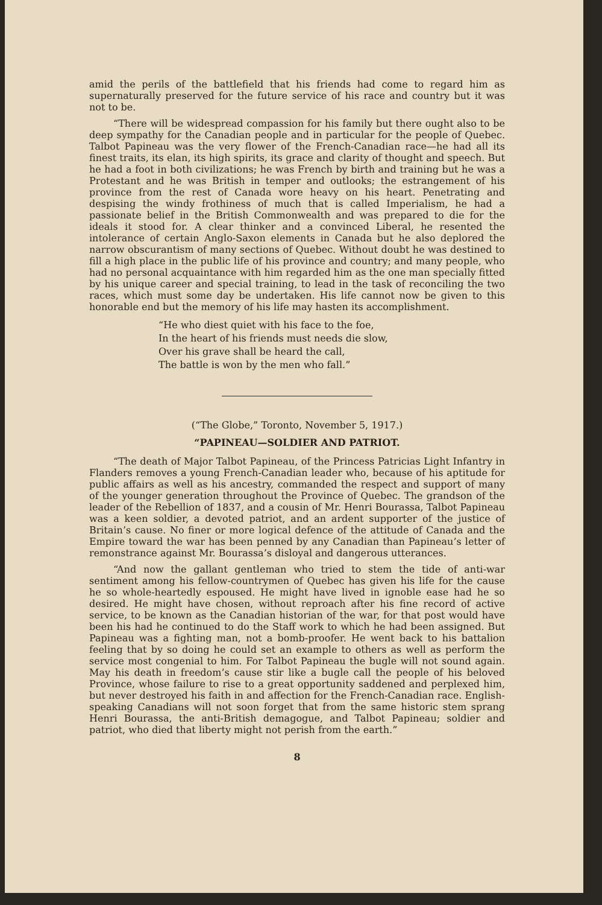amid the perils of the battlefield that his friends had come to regard him as supernaturally preserved for the future service of his race and country but it was not to be.
“There will be widespread compassion for his family but there ought also to be deep sympathy for the Canadian people and in particular for the people of Quebec. Talbot Papineau was the very flower of the French-Canadian race—he had all its finest traits, its elan, its high spirits, its grace and clarity of thought and speech. But he had a foot in both civilizations; he was French by birth and training but he was a Protestant and he was British in temper and outlooks; the estrangement of his province from the rest of Canada wore heavy on his heart. Penetrating and despising the windy frothiness of much that is called Imperialism, he had a passionate belief in the British Commonwealth and was prepared to die for the ideals it stood for. A clear thinker and a convinced Liberal, he resented the intolerance of certain Anglo-Saxon elements in Canada but he also deplored the narrow obscurantism of many sections of Quebec. Without doubt he was destined to fill a high place in the public life of his province and country; and many people, who had no personal acquaintance with him regarded him as the one man specially fitted by his unique career and special training, to lead in the task of reconciling the two races, which must some day be undertaken. His life cannot now be given to this honorable end but the memory of his life may hasten its accomplishment.
“He who diest quiet with his face to the foe,
In the heart of his friends must needs die slow,
Over his grave shall be heard the call,
The battle is won by the men who fall.”
(“The Globe,” Toronto, November 5, 1917.)
“PAPINEAU—SOLDIER AND PATRIOT.
“The death of Major Talbot Papineau, of the Princess Patricias Light Infantry in Flanders removes a young French-Canadian leader who, because of his aptitude for public affairs as well as his ancestry, commanded the respect and support of many of the younger generation throughout the Province of Quebec. The grandson of the leader of the Rebellion of 1837, and a cousin of Mr. Henri Bourassa, Talbot Papineau was a keen soldier, a devoted patriot, and an ardent supporter of the justice of Britain’s cause. No finer or more logical defence of the attitude of Canada and the Empire toward the war has been penned by any Canadian than Papineau’s letter of remonstrance against Mr. Bourassa’s disloyal and dangerous utterances.
“And now the gallant gentleman who tried to stem the tide of anti-war sentiment among his fellow-countrymen of Quebec has given his life for the cause he so whole-heartedly espoused. He might have lived in ignoble ease had he so desired. He might have chosen, without reproach after his fine record of active service, to be known as the Canadian historian of the war, for that post would have been his had he continued to do the Staff work to which he had been assigned. But Papineau was a fighting man, not a bomb-proofer. He went back to his battalion feeling that by so doing he could set an example to others as well as perform the service most congenial to him. For Talbot Papineau the bugle will not sound again. May his death in freedom’s cause stir like a bugle call the people of his beloved Province, whose failure to rise to a great opportunity saddened and perplexed him, but never destroyed his faith in and affection for the French-Canadian race. English-speaking Canadians will not soon forget that from the same historic stem sprang Henri Bourassa, the anti-British demagogue, and Talbot Papineau; soldier and patriot, who died that liberty might not perish from the earth.”
8